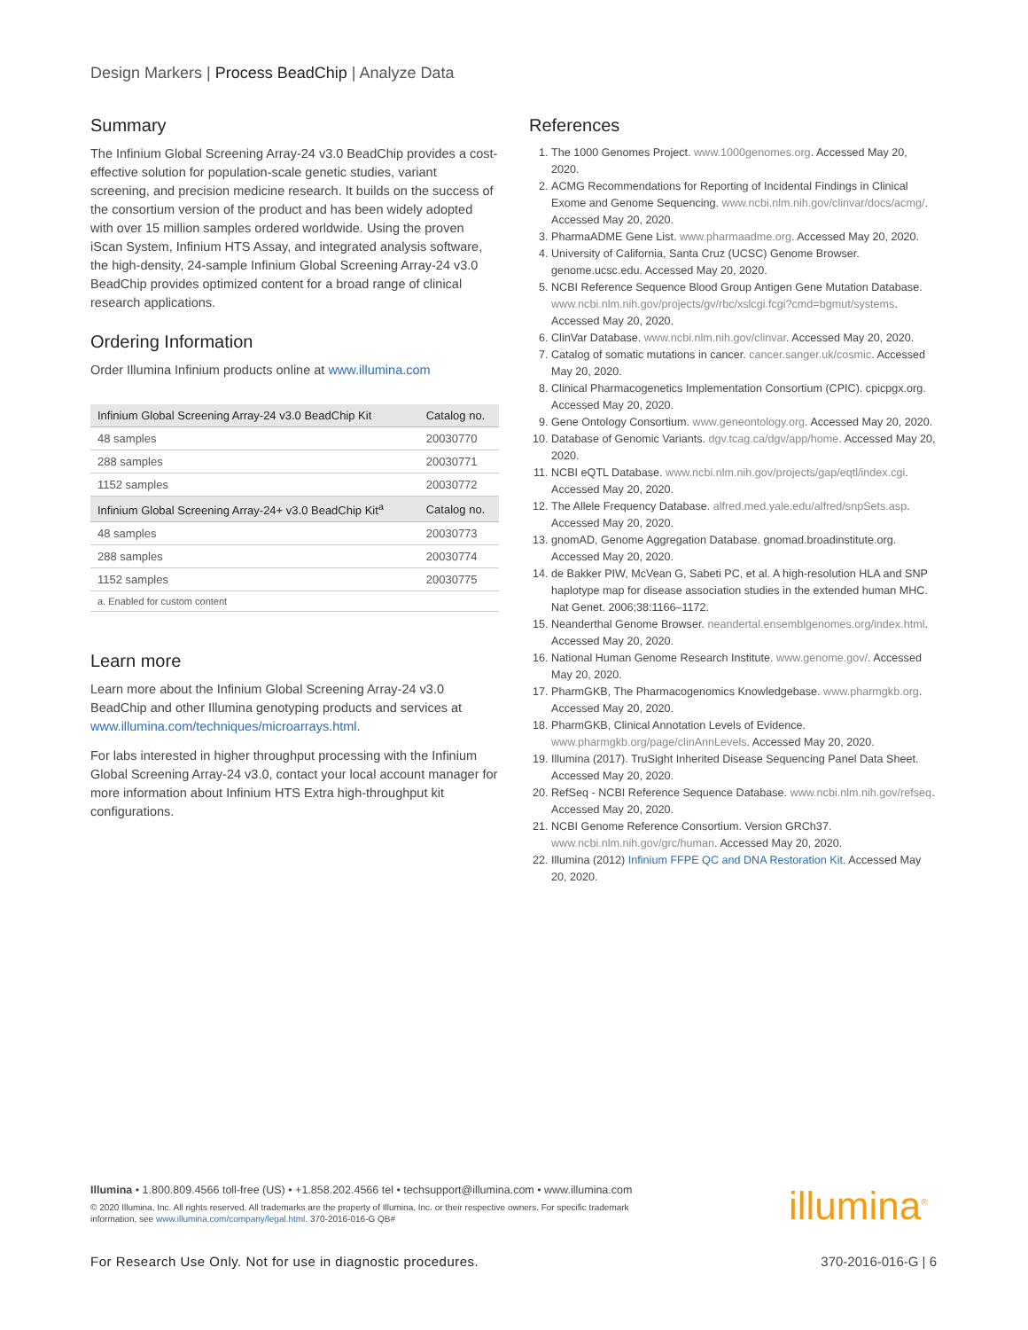Design Markers | Process BeadChip | Analyze Data
Summary
The Infinium Global Screening Array-24 v3.0 BeadChip provides a cost-effective solution for population-scale genetic studies, variant screening, and precision medicine research. It builds on the success of the consortium version of the product and has been widely adopted with over 15 million samples ordered worldwide. Using the proven iScan System, Infinium HTS Assay, and integrated analysis software, the high-density, 24-sample Infinium Global Screening Array-24 v3.0 BeadChip provides optimized content for a broad range of clinical research applications.
Ordering Information
Order Illumina Infinium products online at www.illumina.com
| Infinium Global Screening Array-24 v3.0 BeadChip Kit | Catalog no. |
| --- | --- |
| 48 samples | 20030770 |
| 288 samples | 20030771 |
| 1152 samples | 20030772 |
| Infinium Global Screening Array-24+ v3.0 BeadChip Kit<sup>a</sup> | Catalog no. |
| 48 samples | 20030773 |
| 288 samples | 20030774 |
| 1152 samples | 20030775 |
| a. Enabled for custom content | |
Learn more
Learn more about the Infinium Global Screening Array-24 v3.0 BeadChip and other Illumina genotyping products and services at www.illumina.com/techniques/microarrays.html.
For labs interested in higher throughput processing with the Infinium Global Screening Array-24 v3.0, contact your local account manager for more information about Infinium HTS Extra high-throughput kit configurations.
References
1. The 1000 Genomes Project. www.1000genomes.org. Accessed May 20, 2020.
2. ACMG Recommendations for Reporting of Incidental Findings in Clinical Exome and Genome Sequencing. www.ncbi.nlm.nih.gov/clinvar/docs/acmg/. Accessed May 20, 2020.
3. PharmaADME Gene List. www.pharmaadme.org. Accessed May 20, 2020.
4. University of California, Santa Cruz (UCSC) Genome Browser. genome.ucsc.edu. Accessed May 20, 2020.
5. NCBI Reference Sequence Blood Group Antigen Gene Mutation Database. www.ncbi.nlm.nih.gov/projects/gv/rbc/xslcgi.fcgi?cmd=bgmut/systems. Accessed May 20, 2020.
6. ClinVar Database. www.ncbi.nlm.nih.gov/clinvar. Accessed May 20, 2020.
7. Catalog of somatic mutations in cancer. cancer.sanger.uk/cosmic. Accessed May 20, 2020.
8. Clinical Pharmacogenetics Implementation Consortium (CPIC). cpicpgx.org. Accessed May 20, 2020.
9. Gene Ontology Consortium. www.geneontology.org. Accessed May 20, 2020.
10. Database of Genomic Variants. dgv.tcag.ca/dgv/app/home. Accessed May 20, 2020.
11. NCBI eQTL Database. www.ncbi.nlm.nih.gov/projects/gap/eqtl/index.cgi. Accessed May 20, 2020.
12. The Allele Frequency Database. alfred.med.yale.edu/alfred/snpSets.asp. Accessed May 20, 2020.
13. gnomAD, Genome Aggregation Database. gnomad.broadinstitute.org. Accessed May 20, 2020.
14. de Bakker PIW, McVean G, Sabeti PC, et al. A high-resolution HLA and SNP haplotype map for disease association studies in the extended human MHC. Nat Genet. 2006;38:1166–1172.
15. Neanderthal Genome Browser. neandertal.ensemblgenomes.org/index.html. Accessed May 20, 2020.
16. National Human Genome Research Institute. www.genome.gov/. Accessed May 20, 2020.
17. PharmGKB, The Pharmacogenomics Knowledgebase. www.pharmgkb.org. Accessed May 20, 2020.
18. PharmGKB, Clinical Annotation Levels of Evidence. www.pharmgkb.org/page/clinAnnLevels. Accessed May 20, 2020.
19. Illumina (2017). TruSight Inherited Disease Sequencing Panel Data Sheet. Accessed May 20, 2020.
20. RefSeq - NCBI Reference Sequence Database. www.ncbi.nlm.nih.gov/refseq. Accessed May 20, 2020.
21. NCBI Genome Reference Consortium. Version GRCh37. www.ncbi.nlm.nih.gov/grc/human. Accessed May 20, 2020.
22. Illumina (2012) Infinium FFPE QC and DNA Restoration Kit. Accessed May 20, 2020.
Illumina • 1.800.809.4566 toll-free (US) • +1.858.202.4566 tel • techsupport@illumina.com • www.illumina.com
© 2020 Illumina, Inc. All rights reserved. All trademarks are the property of Illumina, Inc. or their respective owners. For specific trademark information, see www.illumina.com/company/legal.html. 370-2016-016-G QB#
illumina<sup>®</sup>
For Research Use Only. Not for use in diagnostic procedures. 370-2016-016-G | 6